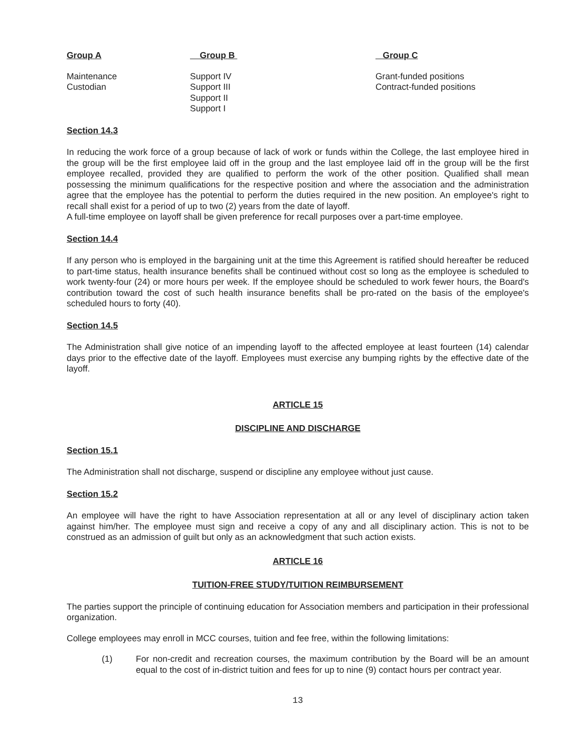| Group A | Group B | Group C |
| --- | --- | --- |
| Maintenance Custodian | Support IV Support III Support II Support I | Grant-funded positions Contract-funded positions |
Section 14.3
In reducing the work force of a group because of lack of work or funds within the College, the last employee hired in the group will be the first employee laid off in the group and the last employee laid off in the group will be the first employee recalled, provided they are qualified to perform the work of the other position. Qualified shall mean possessing the minimum qualifications for the respective position and where the association and the administration agree that the employee has the potential to perform the duties required in the new position. An employee's right to recall shall exist for a period of up to two (2) years from the date of layoff.
A full-time employee on layoff shall be given preference for recall purposes over a part-time employee.
Section 14.4
If any person who is employed in the bargaining unit at the time this Agreement is ratified should hereafter be reduced to part-time status, health insurance benefits shall be continued without cost so long as the employee is scheduled to work twenty-four (24) or more hours per week. If the employee should be scheduled to work fewer hours, the Board's contribution toward the cost of such health insurance benefits shall be pro-rated on the basis of the employee's scheduled hours to forty (40).
Section 14.5
The Administration shall give notice of an impending layoff to the affected employee at least fourteen (14) calendar days prior to the effective date of the layoff. Employees must exercise any bumping rights by the effective date of the layoff.
ARTICLE 15
DISCIPLINE AND DISCHARGE
Section 15.1
The Administration shall not discharge, suspend or discipline any employee without just cause.
Section 15.2
An employee will have the right to have Association representation at all or any level of disciplinary action taken against him/her. The employee must sign and receive a copy of any and all disciplinary action. This is not to be construed as an admission of guilt but only as an acknowledgment that such action exists.
ARTICLE 16
TUITION-FREE STUDY/TUITION REIMBURSEMENT
The parties support the principle of continuing education for Association members and participation in their professional organization.
College employees may enroll in MCC courses, tuition and fee free, within the following limitations:
(1) For non-credit and recreation courses, the maximum contribution by the Board will be an amount equal to the cost of in-district tuition and fees for up to nine (9) contact hours per contract year.
13